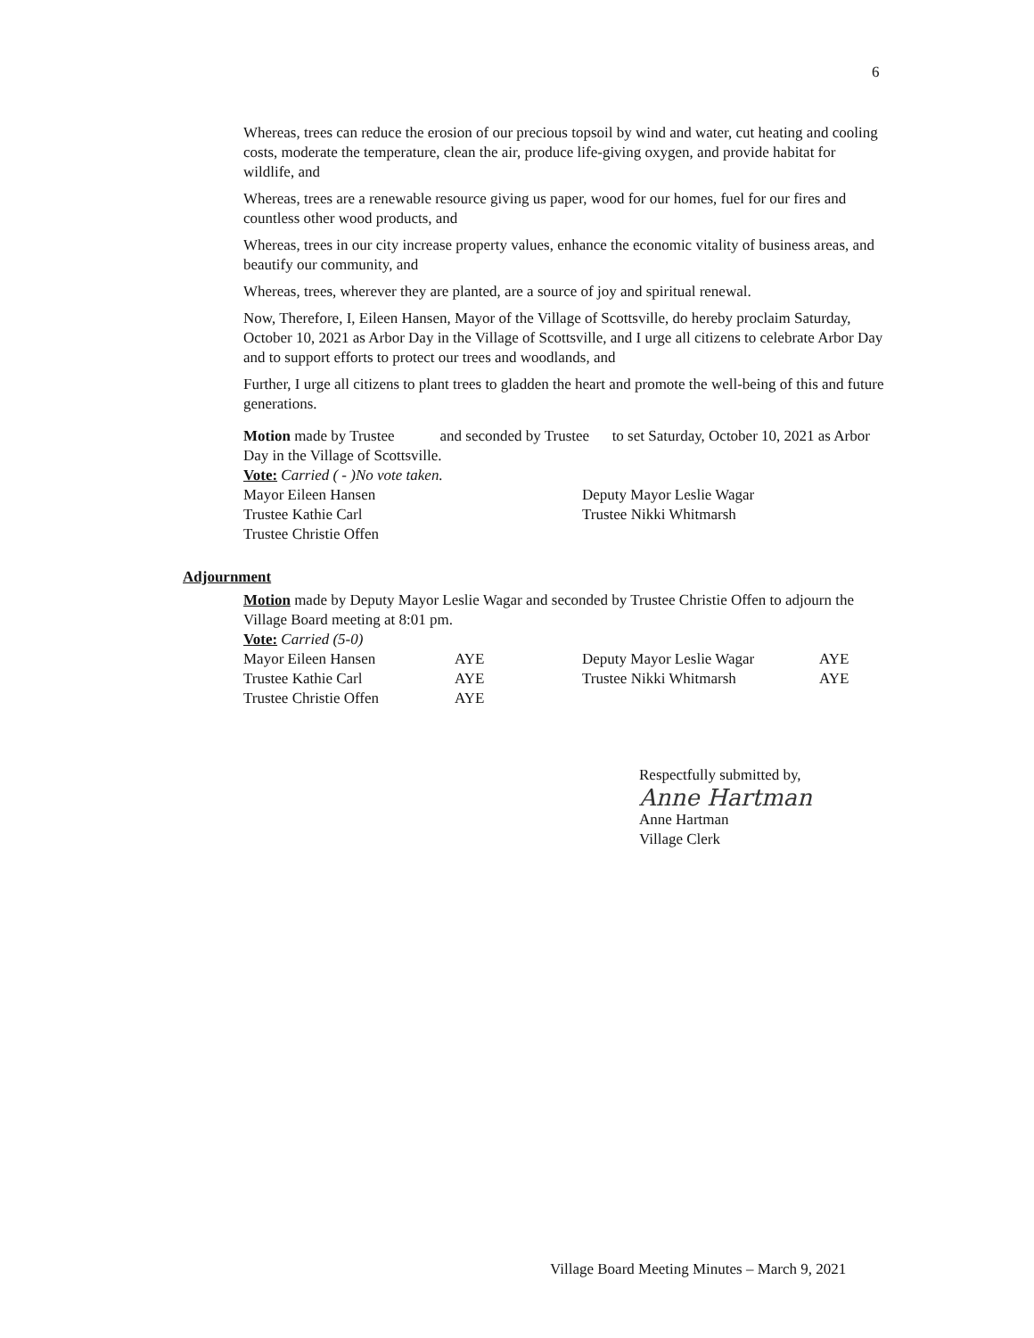6
Whereas, trees can reduce the erosion of our precious topsoil by wind and water, cut heating and cooling costs, moderate the temperature, clean the air, produce life-giving oxygen, and provide habitat for wildlife, and
Whereas, trees are a renewable resource giving us paper, wood for our homes, fuel for our fires and countless other wood products, and
Whereas, trees in our city increase property values, enhance the economic vitality of business areas, and beautify our community, and
Whereas, trees, wherever they are planted, are a source of joy and spiritual renewal.
Now, Therefore, I, Eileen Hansen, Mayor of the Village of Scottsville, do hereby proclaim Saturday, October 10, 2021 as Arbor Day in the Village of Scottsville, and I urge all citizens to celebrate Arbor Day and to support efforts to protect our trees and woodlands, and
Further, I urge all citizens to plant trees to gladden the heart and promote the well-being of this and future generations.
Motion made by Trustee and seconded by Trustee to set Saturday, October 10, 2021 as Arbor Day in the Village of Scottsville.
Vote: Carried ( - )No vote taken.
| Mayor Eileen Hansen | Deputy Mayor Leslie Wagar |
| Trustee Kathie Carl | Trustee Nikki Whitmarsh |
| Trustee Christie Offen | |
Adjournment
Motion made by Deputy Mayor Leslie Wagar and seconded by Trustee Christie Offen to adjourn the Village Board meeting at 8:01 pm.
Vote: Carried (5-0)
| Mayor Eileen Hansen | AYE | Deputy Mayor Leslie Wagar | AYE |
| Trustee Kathie Carl | AYE | Trustee Nikki Whitmarsh | AYE |
| Trustee Christie Offen | AYE | | |
Respectfully submitted by,
Anne Hartman
Anne Hartman
Village Clerk
Village Board Meeting Minutes – March 9, 2021